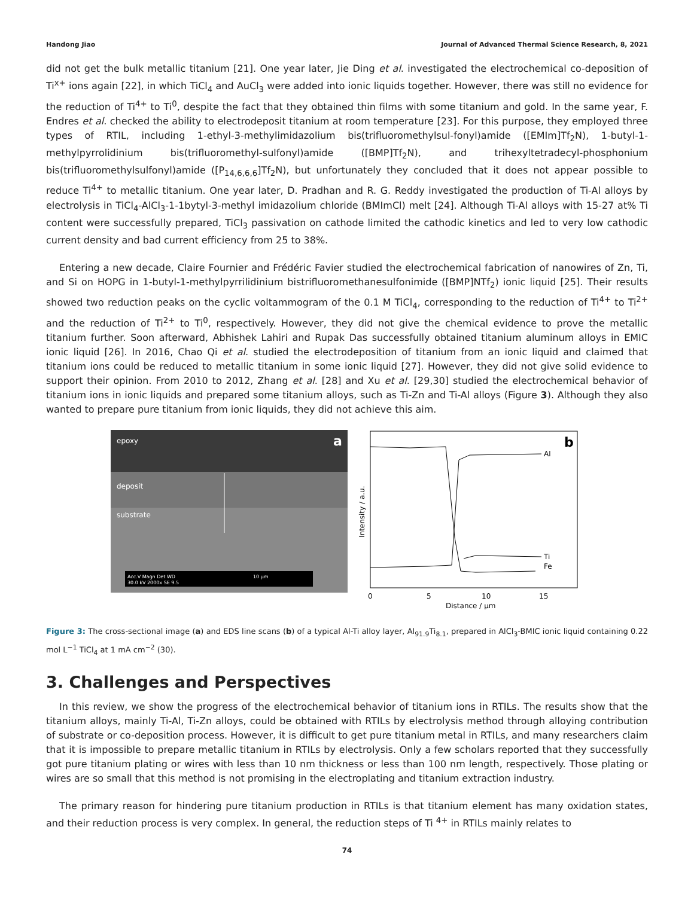Handong Jiao Journal of Advanced Thermal Science Research, 8, 2021
did not get the bulk metallic titanium [21]. One year later, Jie Ding et al. investigated the electrochemical co-deposition of Ti<sup>x+</sup> ions again [22], in which TiCl<sub>4</sub> and AuCl<sub>3</sub> were added into ionic liquids together. However, there was still no evidence for the reduction of Ti<sup>4+</sup> to Ti<sup>0</sup>, despite the fact that they obtained thin films with some titanium and gold. In the same year, F. Endres et al. checked the ability to electrodeposit titanium at room temperature [23]. For this purpose, they employed three types of RTIL, including 1-ethyl-3-methylimidazolium bis(trifluoromethylsul-fonyl)amide ([EMIm]Tf<sub>2</sub>N), 1-butyl-1-methylpyrrolidinium bis(trifluoromethyl-sulfonyl)amide ([BMP]Tf<sub>2</sub>N), and trihexyltetradecyl-phosphonium bis(trifluoromethylsulfonyl)amide ([P<sub>14,6,6,6</sub>]Tf<sub>2</sub>N), but unfortunately they concluded that it does not appear possible to reduce Ti<sup>4+</sup> to metallic titanium. One year later, D. Pradhan and R. G. Reddy investigated the production of Ti-Al alloys by electrolysis in TiCl<sub>4</sub>-AlCl<sub>3</sub>-1-1bytyl-3-methyl imidazolium chloride (BMImCl) melt [24]. Although Ti-Al alloys with 15-27 at% Ti content were successfully prepared, TiCl<sub>3</sub> passivation on cathode limited the cathodic kinetics and led to very low cathodic current density and bad current efficiency from 25 to 38%.
Entering a new decade, Claire Fournier and Frédéric Favier studied the electrochemical fabrication of nanowires of Zn, Ti, and Si on HOPG in 1-butyl-1-methylpyrrilidinium bistrifluoromethanesulfonimide ([BMP]NTf<sub>2</sub>) ionic liquid [25]. Their results showed two reduction peaks on the cyclic voltammogram of the 0.1 M TiCl<sub>4</sub>, corresponding to the reduction of Ti<sup>4+</sup> to Ti<sup>2+</sup> and the reduction of Ti<sup>2+</sup> to Ti<sup>0</sup>, respectively. However, they did not give the chemical evidence to prove the metallic titanium further. Soon afterward, Abhishek Lahiri and Rupak Das successfully obtained titanium aluminum alloys in EMIC ionic liquid [26]. In 2016, Chao Qi et al. studied the electrodeposition of titanium from an ionic liquid and claimed that titanium ions could be reduced to metallic titanium in some ionic liquid [27]. However, they did not give solid evidence to support their opinion. From 2010 to 2012, Zhang et al. [28] and Xu et al. [29,30] studied the electrochemical behavior of titanium ions in ionic liquids and prepared some titanium alloys, such as Ti-Zn and Ti-Al alloys (Figure 3). Although they also wanted to prepare pure titanium from ionic liquids, they did not achieve this aim.
epoxy
deposit
substrate
a
Acc.V Magn Det WD
30.0 kV 2000x SE 9.5
10 µm
b
Al
Ti
Fe
0
5
10
15
Distance / μm
Intensity / a.u.
Figure 3: The cross-sectional image (a) and EDS line scans (b) of a typical Al-Ti alloy layer, Al<sub>91.9</sub>Ti<sub>8.1</sub>, prepared in AlCl<sub>3</sub>-BMIC ionic liquid containing 0.22 mol L<sup>−1</sup> TiCl<sub>4</sub> at 1 mA cm<sup>−2</sup> (30).
3. Challenges and Perspectives
In this review, we show the progress of the electrochemical behavior of titanium ions in RTILs. The results show that the titanium alloys, mainly Ti-Al, Ti-Zn alloys, could be obtained with RTILs by electrolysis method through alloying contribution of substrate or co-deposition process. However, it is difficult to get pure titanium metal in RTILs, and many researchers claim that it is impossible to prepare metallic titanium in RTILs by electrolysis. Only a few scholars reported that they successfully got pure titanium plating or wires with less than 10 nm thickness or less than 100 nm length, respectively. Those plating or wires are so small that this method is not promising in the electroplating and titanium extraction industry.
The primary reason for hindering pure titanium production in RTILs is that titanium element has many oxidation states, and their reduction process is very complex. In general, the reduction steps of Ti <sup>4+</sup> in RTILs mainly relates to
74